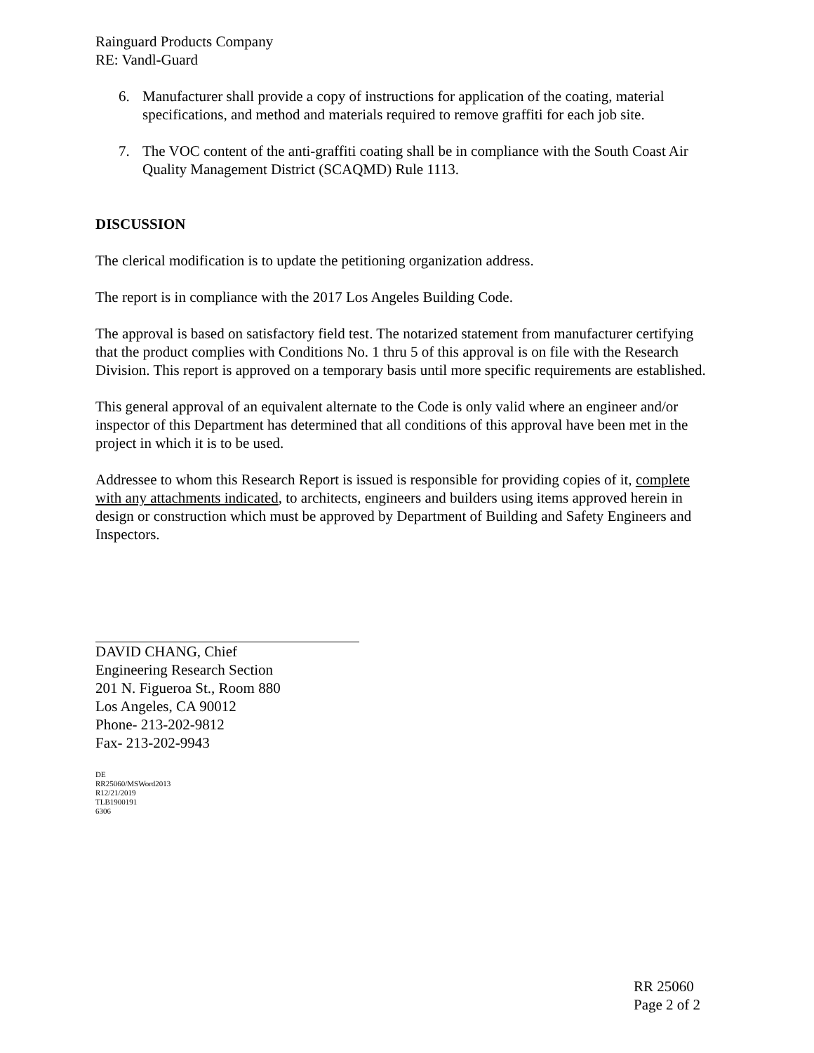Rainguard Products Company
RE: Vandl-Guard
6. Manufacturer shall provide a copy of instructions for application of the coating, material specifications, and method and materials required to remove graffiti for each job site.
7. The VOC content of the anti-graffiti coating shall be in compliance with the South Coast Air Quality Management District (SCAQMD) Rule 1113.
DISCUSSION
The clerical modification is to update the petitioning organization address.
The report is in compliance with the 2017 Los Angeles Building Code.
The approval is based on satisfactory field test. The notarized statement from manufacturer certifying that the product complies with Conditions No. 1 thru 5 of this approval is on file with the Research Division. This report is approved on a temporary basis until more specific requirements are established.
This general approval of an equivalent alternate to the Code is only valid where an engineer and/or inspector of this Department has determined that all conditions of this approval have been met in the project in which it is to be used.
Addressee to whom this Research Report is issued is responsible for providing copies of it, complete with any attachments indicated, to architects, engineers and builders using items approved herein in design or construction which must be approved by Department of Building and Safety Engineers and Inspectors.
DAVID CHANG, Chief
Engineering Research Section
201 N. Figueroa St., Room 880
Los Angeles, CA 90012
Phone- 213-202-9812
Fax- 213-202-9943
DE
RR25060/MSWord2013
R12/21/2019
TLB1900191
6306
RR 25060
Page 2 of 2